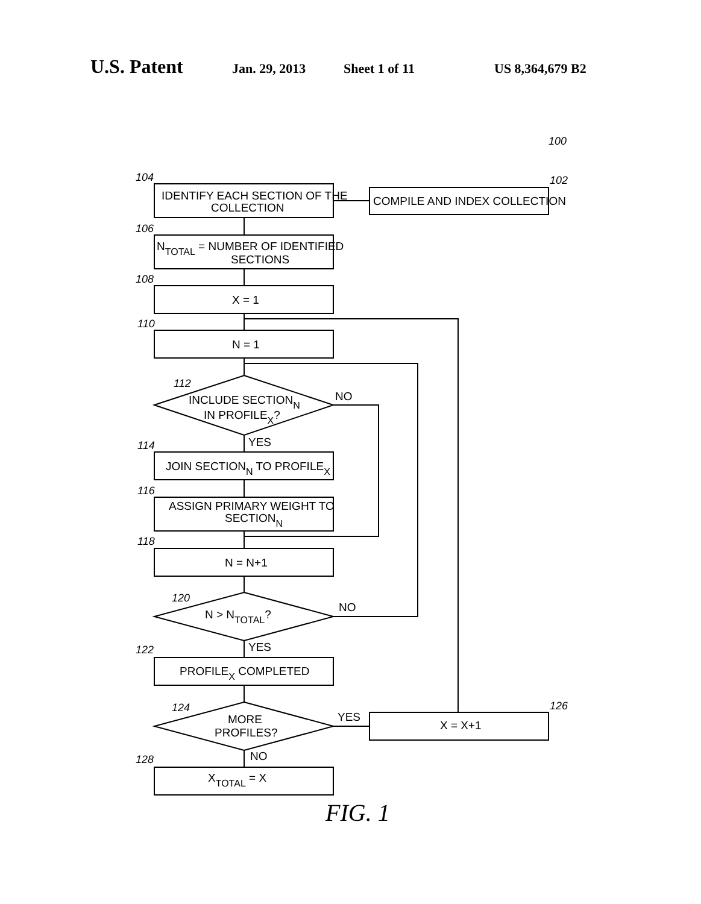U.S. Patent Jan. 29, 2013 Sheet 1 of 11 US 8,364,679 B2
IDENTIFY EACH SECTION OF THE
COLLECTION
COMPILE AND INDEX COLLECTION
NTOTAL = NUMBER OF IDENTIFIED
SECTIONS
X = 1
N = 1
INCLUDE SECTIONN
IN PROFILEX?
NO
YES
JOIN SECTIONN TO PROFILEX
ASSIGN PRIMARY WEIGHT TO
SECTIONN
N = N+1
N > NTOTAL?
NO
YES
PROFILEX COMPLETED
MORE
PROFILES?
YES
NO
X = X+1
XTOTAL = X
104
106
108
110
112
114
116
118
120
122
124
128
102
126
100
FIG. 1